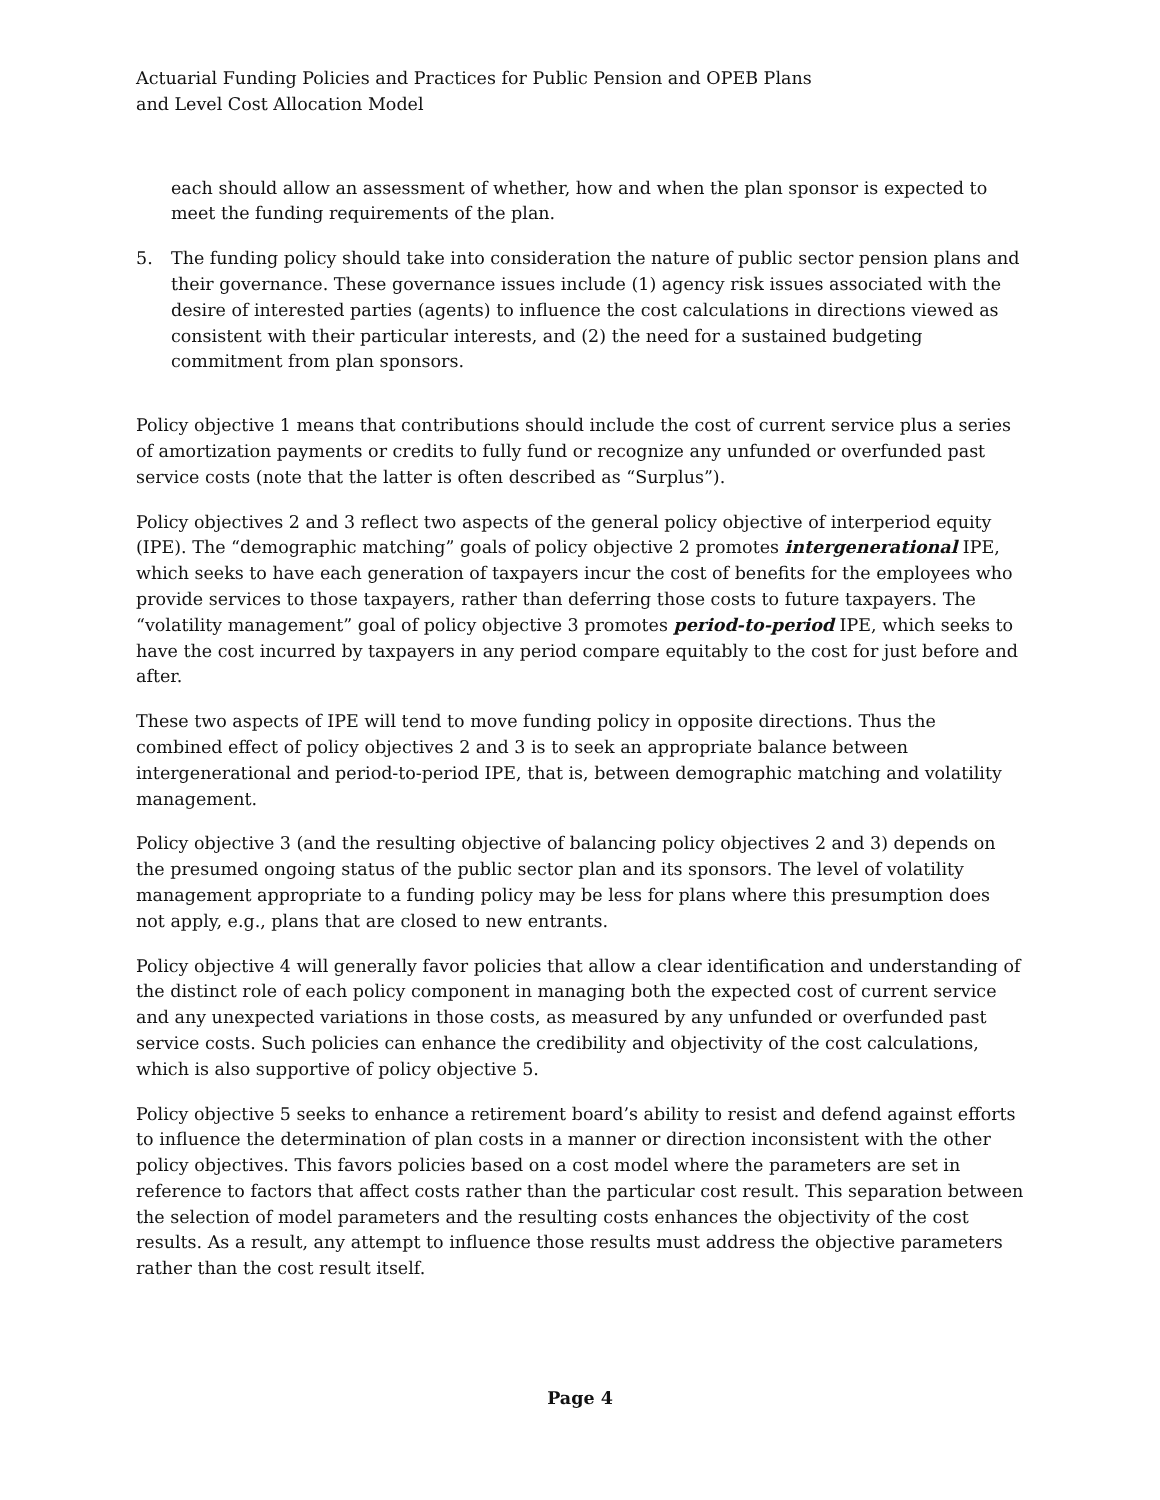Actuarial Funding Policies and Practices for Public Pension and OPEB Plans
and Level Cost Allocation Model
each should allow an assessment of whether, how and when the plan sponsor is expected to meet the funding requirements of the plan.
5. The funding policy should take into consideration the nature of public sector pension plans and their governance. These governance issues include (1) agency risk issues associated with the desire of interested parties (agents) to influence the cost calculations in directions viewed as consistent with their particular interests, and (2) the need for a sustained budgeting commitment from plan sponsors.
Policy objective 1 means that contributions should include the cost of current service plus a series of amortization payments or credits to fully fund or recognize any unfunded or overfunded past service costs (note that the latter is often described as “Surplus”).
Policy objectives 2 and 3 reflect two aspects of the general policy objective of interperiod equity (IPE). The “demographic matching” goals of policy objective 2 promotes intergenerational IPE, which seeks to have each generation of taxpayers incur the cost of benefits for the employees who provide services to those taxpayers, rather than deferring those costs to future taxpayers. The “volatility management” goal of policy objective 3 promotes period-to-period IPE, which seeks to have the cost incurred by taxpayers in any period compare equitably to the cost for just before and after.
These two aspects of IPE will tend to move funding policy in opposite directions. Thus the combined effect of policy objectives 2 and 3 is to seek an appropriate balance between intergenerational and period-to-period IPE, that is, between demographic matching and volatility management.
Policy objective 3 (and the resulting objective of balancing policy objectives 2 and 3) depends on the presumed ongoing status of the public sector plan and its sponsors. The level of volatility management appropriate to a funding policy may be less for plans where this presumption does not apply, e.g., plans that are closed to new entrants.
Policy objective 4 will generally favor policies that allow a clear identification and understanding of the distinct role of each policy component in managing both the expected cost of current service and any unexpected variations in those costs, as measured by any unfunded or overfunded past service costs. Such policies can enhance the credibility and objectivity of the cost calculations, which is also supportive of policy objective 5.
Policy objective 5 seeks to enhance a retirement board’s ability to resist and defend against efforts to influence the determination of plan costs in a manner or direction inconsistent with the other policy objectives. This favors policies based on a cost model where the parameters are set in reference to factors that affect costs rather than the particular cost result. This separation between the selection of model parameters and the resulting costs enhances the objectivity of the cost results. As a result, any attempt to influence those results must address the objective parameters rather than the cost result itself.
Page 4